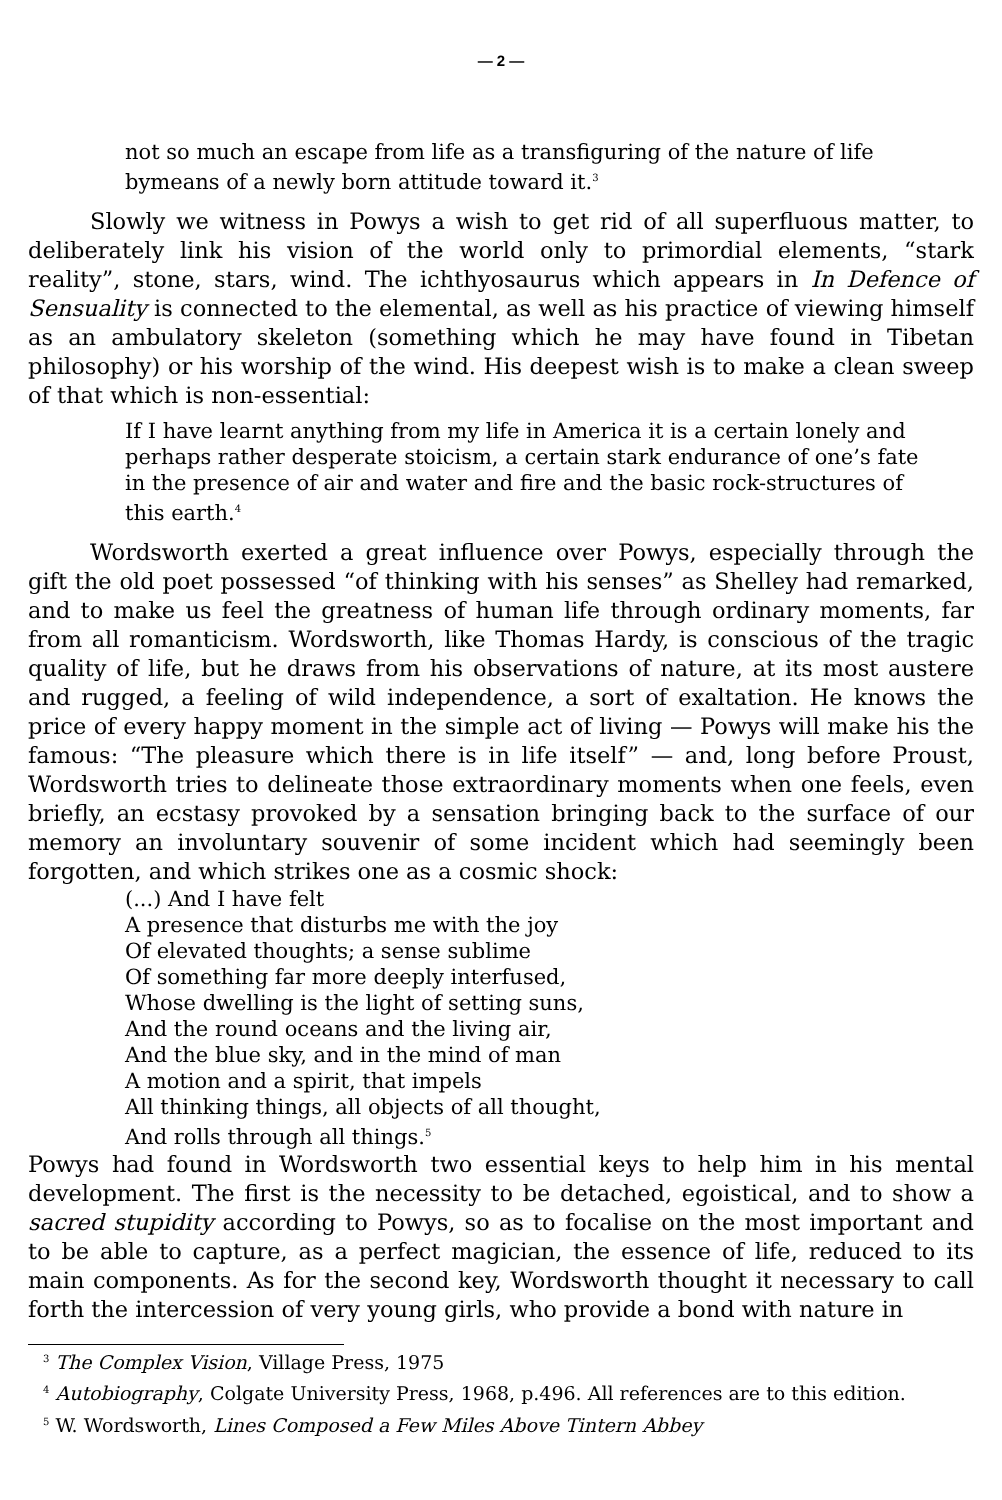— 2 —
not so much an escape from life as a transfiguring of the nature of life bymeans of a newly born attitude toward it.<sup>3</sup>
Slowly we witness in Powys a wish to get rid of all superfluous matter, to deliberately link his vision of the world only to primordial elements, “stark reality”, stone, stars, wind. The ichthyosaurus which appears in In Defence of Sensuality is connected to the elemental, as well as his practice of viewing himself as an ambulatory skeleton (something which he may have found in Tibetan philosophy) or his worship of the wind. His deepest wish is to make a clean sweep of that which is non-essential:
If I have learnt anything from my life in America it is a certain lonely and perhaps rather desperate stoicism, a certain stark endurance of one’s fate in the presence of air and water and fire and the basic rock-structures of this earth.<sup>4</sup>
Wordsworth exerted a great influence over Powys, especially through the gift the old poet possessed “of thinking with his senses” as Shelley had remarked, and to make us feel the greatness of human life through ordinary moments, far from all romanticism. Wordsworth, like Thomas Hardy, is conscious of the tragic quality of life, but he draws from his observations of nature, at its most austere and rugged, a feeling of wild independence, a sort of exaltation. He knows the price of every happy moment in the simple act of living — Powys will make his the famous: “The pleasure which there is in life itself” — and, long before Proust, Wordsworth tries to delineate those extraordinary moments when one feels, even briefly, an ecstasy provoked by a sensation bringing back to the surface of our memory an involuntary souvenir of some incident which had seemingly been forgotten, and which strikes one as a cosmic shock:
(...) And I have felt
A presence that disturbs me with the joy
Of elevated thoughts; a sense sublime
Of something far more deeply interfused,
Whose dwelling is the light of setting suns,
And the round oceans and the living air,
And the blue sky, and in the mind of man
A motion and a spirit, that impels
All thinking things, all objects of all thought,
And rolls through all things.<sup>5</sup>
Powys had found in Wordsworth two essential keys to help him in his mental development. The first is the necessity to be detached, egoistical, and to show a sacred stupidity according to Powys, so as to focalise on the most important and to be able to capture, as a perfect magician, the essence of life, reduced to its main components. As for the second key, Wordsworth thought it necessary to call forth the intercession of very young girls, who provide a bond with nature in
<sup>3</sup> The Complex Vision, Village Press, 1975
<sup>4</sup> Autobiography, Colgate University Press, 1968, p.496. All references are to this edition.
<sup>5</sup> W. Wordsworth, Lines Composed a Few Miles Above Tintern Abbey